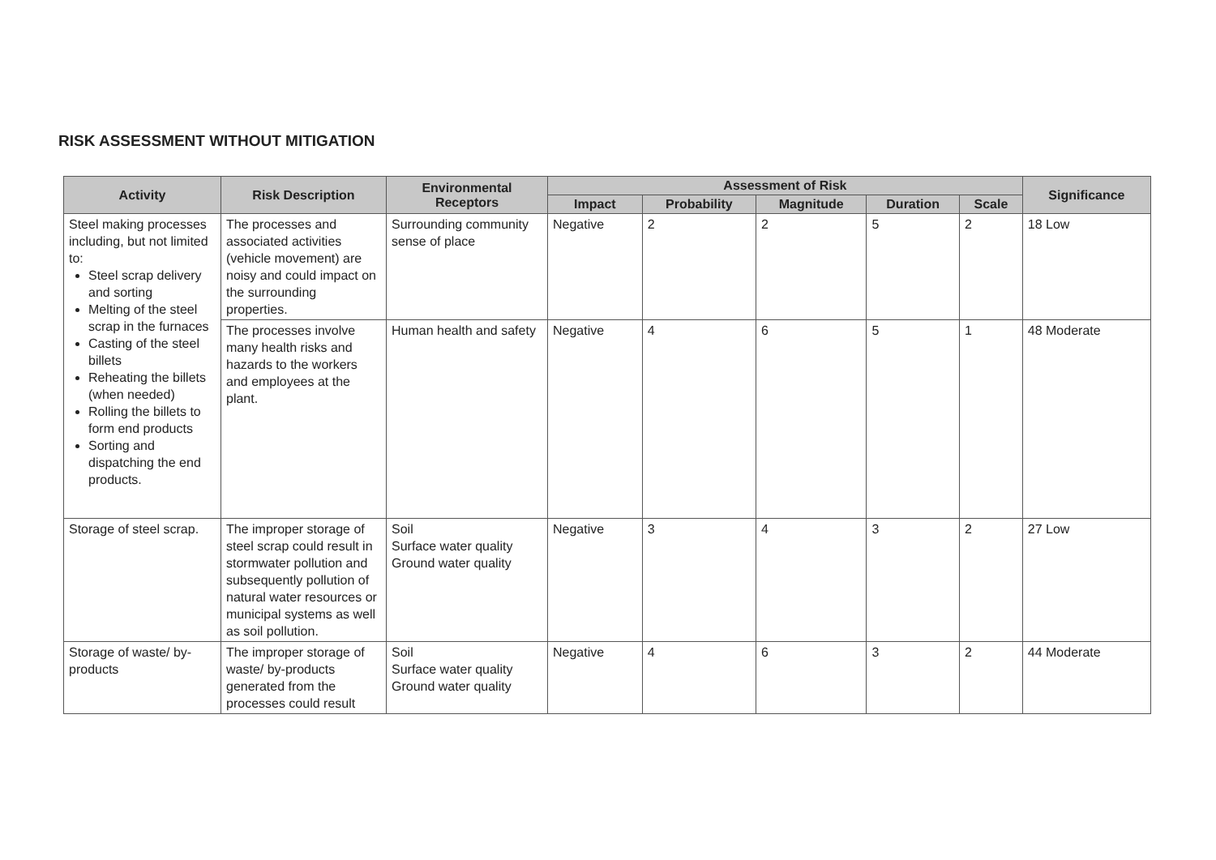RISK ASSESSMENT WITHOUT MITIGATION
| Activity | Risk Description | Environmental Receptors | Assessment of Risk | | | | | Significance |
| --- | --- | --- | --- | --- | --- | --- | --- | --- |
| | | | Impact | Probability | Magnitude | Duration | Scale | |
| Steel making processes including, but not limited to: Steel scrap delivery and sorting Melting of the steel scrap in the furnaces Casting of the steel billets Reheating the billets (when needed) Rolling the billets to form end products Sorting and dispatching the end products. | The processes and associated activities (vehicle movement) are noisy and could impact on the surrounding properties. | Surrounding community sense of place | Negative | 2 | 2 | 5 | 2 | 18 Low |
| | The processes involve many health risks and hazards to the workers and employees at the plant. | Human health and safety | Negative | 4 | 6 | 5 | 1 | 48 Moderate |
| Storage of steel scrap. | The improper storage of steel scrap could result in stormwater pollution and subsequently pollution of natural water resources or municipal systems as well as soil pollution. | Soil Surface water quality Ground water quality | Negative | 3 | 4 | 3 | 2 | 27 Low |
| Storage of waste/ by-products | The improper storage of waste/ by-products generated from the processes could result | Soil Surface water quality Ground water quality | Negative | 4 | 6 | 3 | 2 | 44 Moderate |